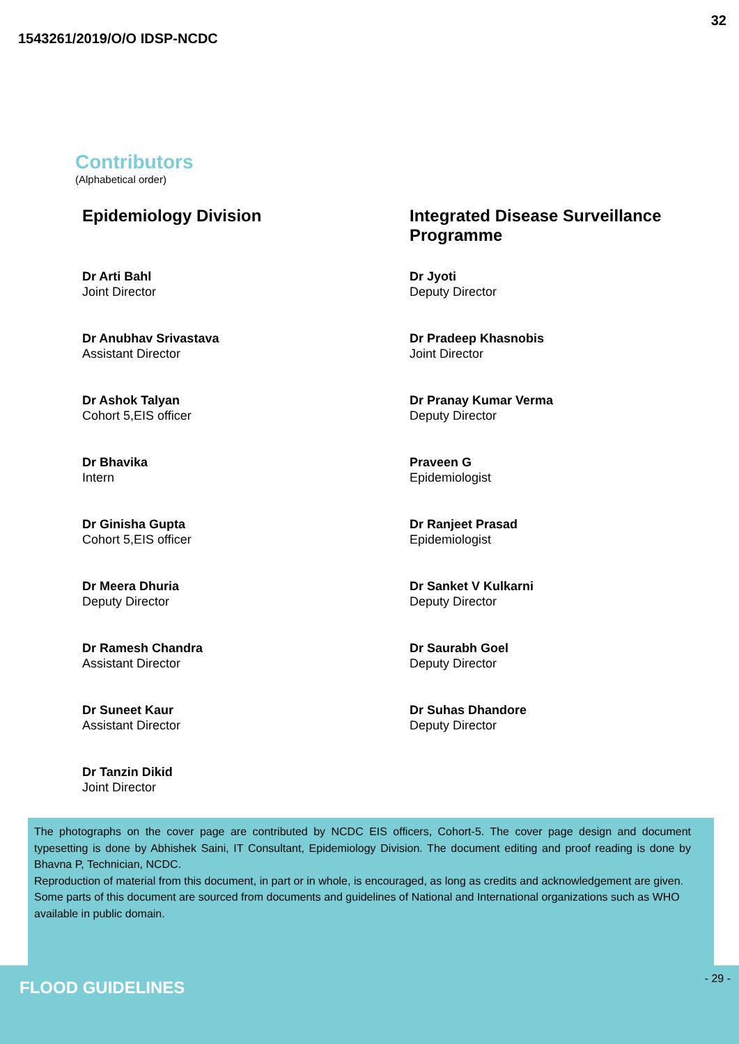1543261/2019/O/O IDSP-NCDC 32
Contributors
(Alphabetical order)
Epidemiology Division
Dr Arti Bahl
Joint Director
Dr Anubhav Srivastava
Assistant Director
Dr Ashok Talyan
Cohort 5,EIS officer
Dr Bhavika
Intern
Dr Ginisha Gupta
Cohort 5,EIS officer
Dr Meera Dhuria
Deputy Director
Dr Ramesh Chandra
Assistant Director
Dr Suneet Kaur
Assistant Director
Dr Tanzin Dikid
Joint Director
Integrated Disease Surveillance Programme
Dr Jyoti
Deputy Director
Dr Pradeep Khasnobis
Joint Director
Dr Pranay Kumar Verma
Deputy Director
Praveen G
Epidemiologist
Dr Ranjeet Prasad
Epidemiologist
Dr Sanket V Kulkarni
Deputy Director
Dr Saurabh Goel
Deputy Director
Dr Suhas Dhandore
Deputy Director
The photographs on the cover page are contributed by NCDC EIS officers, Cohort-5. The cover page design and document typesetting is done by Abhishek Saini, IT Consultant, Epidemiology Division. The document editing and proof reading is done by Bhavna P, Technician, NCDC.
Reproduction of material from this document, in part or in whole, is encouraged, as long as credits and acknowledgement are given.
Some parts of this document are sourced from documents and guidelines of National and International organizations such as WHO available in public domain.
FLOOD GUIDELINES - 29 -